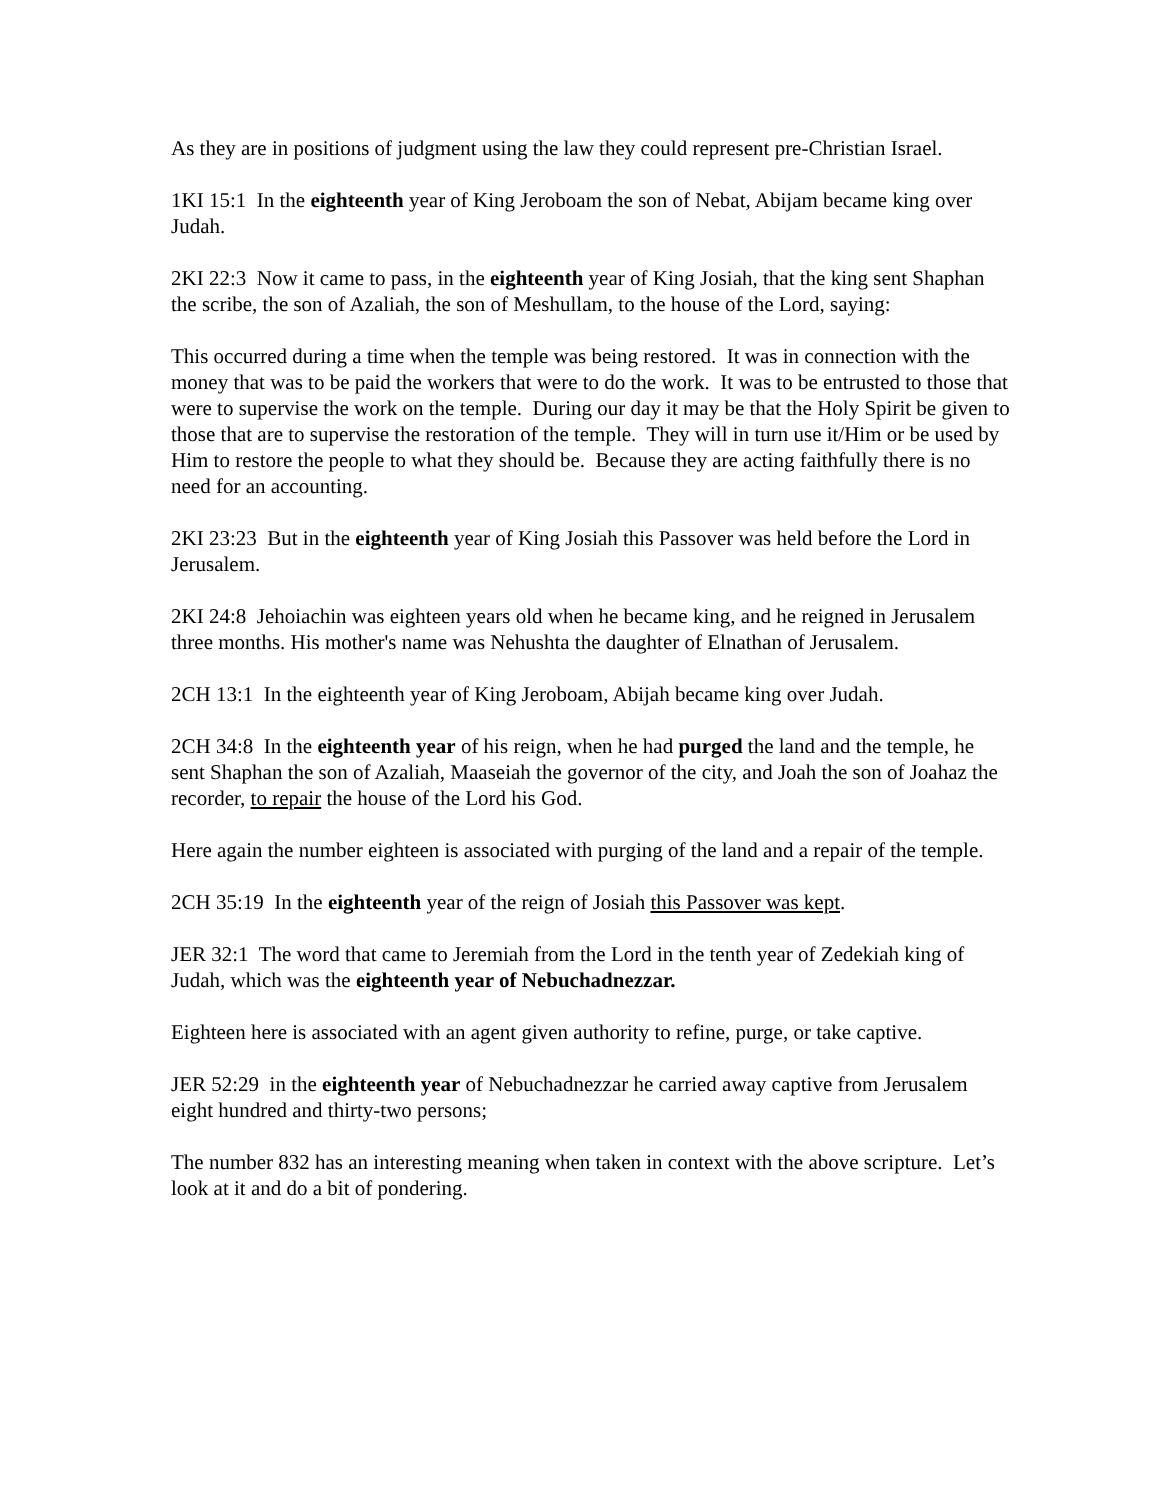As they are in positions of judgment using the law they could represent pre-Christian Israel.
1KI 15:1 In the eighteenth year of King Jeroboam the son of Nebat, Abijam became king over Judah.
2KI 22:3 Now it came to pass, in the eighteenth year of King Josiah, that the king sent Shaphan the scribe, the son of Azaliah, the son of Meshullam, to the house of the Lord, saying:
This occurred during a time when the temple was being restored. It was in connection with the money that was to be paid the workers that were to do the work. It was to be entrusted to those that were to supervise the work on the temple. During our day it may be that the Holy Spirit be given to those that are to supervise the restoration of the temple. They will in turn use it/Him or be used by Him to restore the people to what they should be. Because they are acting faithfully there is no need for an accounting.
2KI 23:23 But in the eighteenth year of King Josiah this Passover was held before the Lord in Jerusalem.
2KI 24:8 Jehoiachin was eighteen years old when he became king, and he reigned in Jerusalem three months. His mother's name was Nehushta the daughter of Elnathan of Jerusalem.
2CH 13:1 In the eighteenth year of King Jeroboam, Abijah became king over Judah.
2CH 34:8 In the eighteenth year of his reign, when he had purged the land and the temple, he sent Shaphan the son of Azaliah, Maaseiah the governor of the city, and Joah the son of Joahaz the recorder, to repair the house of the Lord his God.
Here again the number eighteen is associated with purging of the land and a repair of the temple.
2CH 35:19 In the eighteenth year of the reign of Josiah this Passover was kept.
JER 32:1 The word that came to Jeremiah from the Lord in the tenth year of Zedekiah king of Judah, which was the eighteenth year of Nebuchadnezzar.
Eighteen here is associated with an agent given authority to refine, purge, or take captive.
JER 52:29 in the eighteenth year of Nebuchadnezzar he carried away captive from Jerusalem eight hundred and thirty-two persons;
The number 832 has an interesting meaning when taken in context with the above scripture. Let’s look at it and do a bit of pondering.